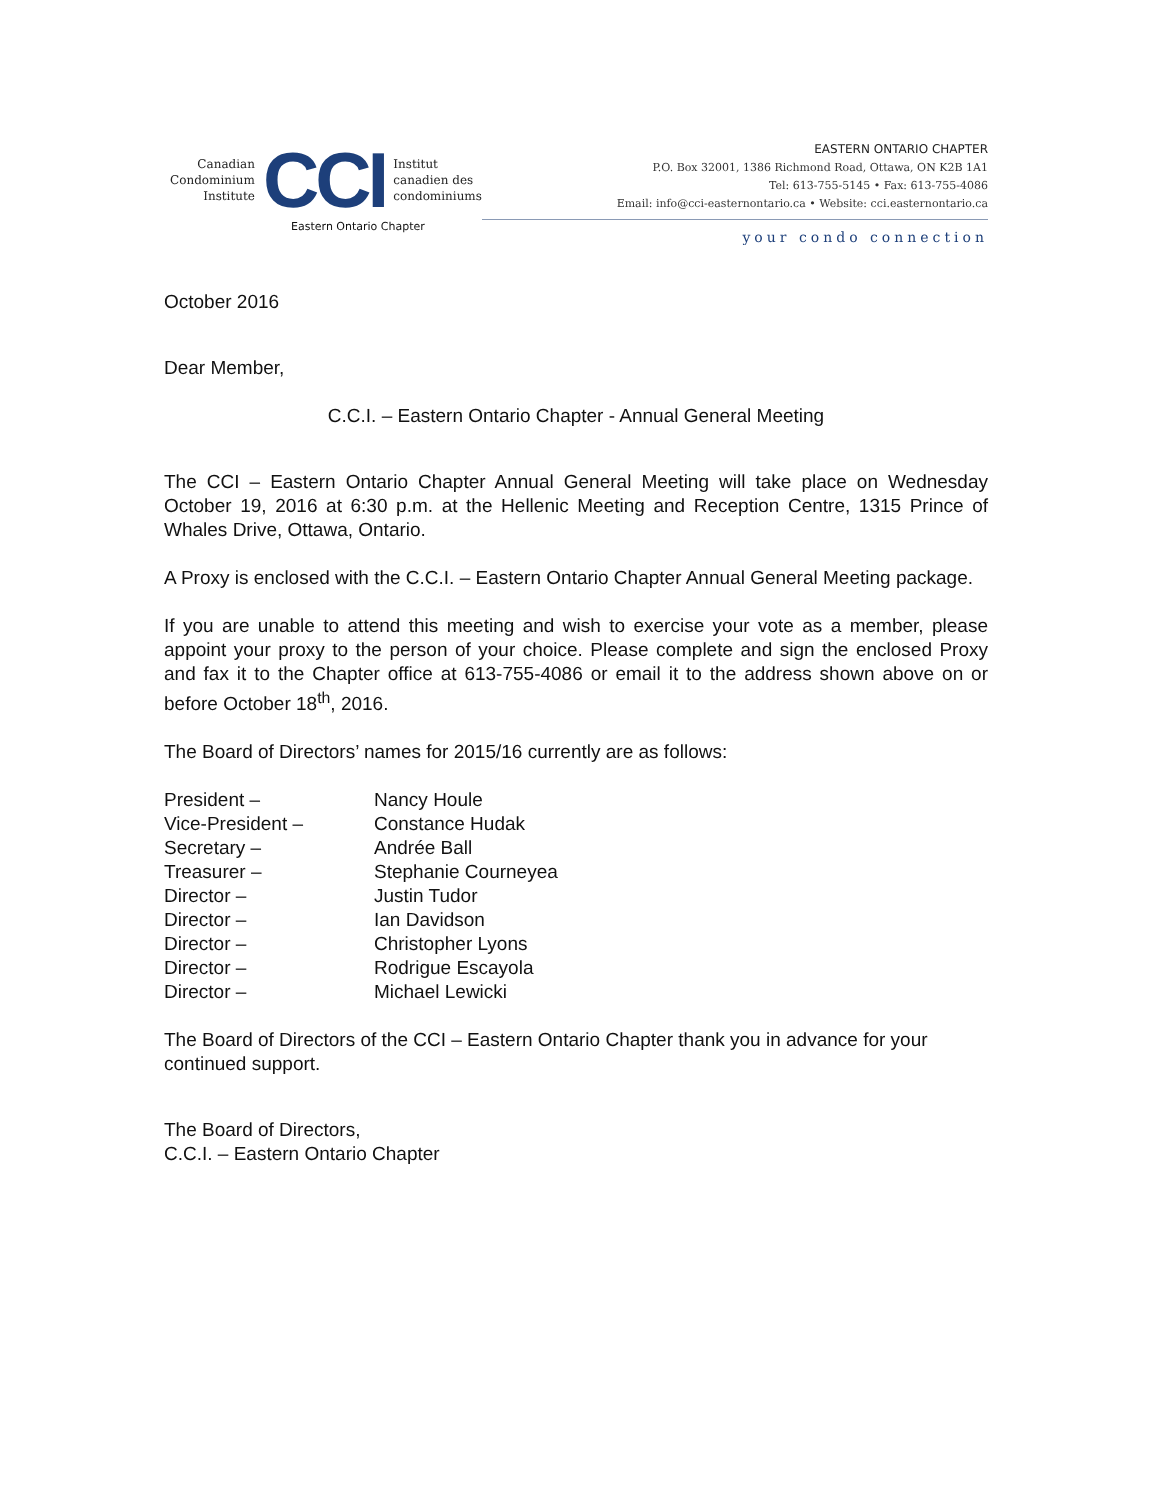Canadian
Condominium
Institute
CCI
Institut
canadien des
condominiums
Eastern Ontario Chapter
EASTERN ONTARIO CHAPTER
P.O. Box 32001, 1386 Richmond Road, Ottawa, ON K2B 1A1
Tel: 613-755-5145 • Fax: 613-755-4086
Email: info@cci-easternontario.ca • Website: cci.easternontario.ca
your condo connection
October 2016
Dear Member,
C.C.I. – Eastern Ontario Chapter - Annual General Meeting
The CCI – Eastern Ontario Chapter Annual General Meeting will take place on Wednesday October 19, 2016 at 6:30 p.m. at the Hellenic Meeting and Reception Centre, 1315 Prince of Whales Drive, Ottawa, Ontario.
A Proxy is enclosed with the C.C.I. – Eastern Ontario Chapter Annual General Meeting package.
If you are unable to attend this meeting and wish to exercise your vote as a member, please appoint your proxy to the person of your choice. Please complete and sign the enclosed Proxy and fax it to the Chapter office at 613-755-4086 or email it to the address shown above on or before October 18<sup>th</sup>, 2016.
The Board of Directors’ names for 2015/16 currently are as follows:
| President – | Nancy Houle |
| Vice-President – | Constance Hudak |
| Secretary – | Andrée Ball |
| Treasurer – | Stephanie Courneyea |
| Director – | Justin Tudor |
| Director – | Ian Davidson |
| Director – | Christopher Lyons |
| Director – | Rodrigue Escayola |
| Director – | Michael Lewicki |
The Board of Directors of the CCI – Eastern Ontario Chapter thank you in advance for your continued support.
The Board of Directors,
C.C.I. – Eastern Ontario Chapter